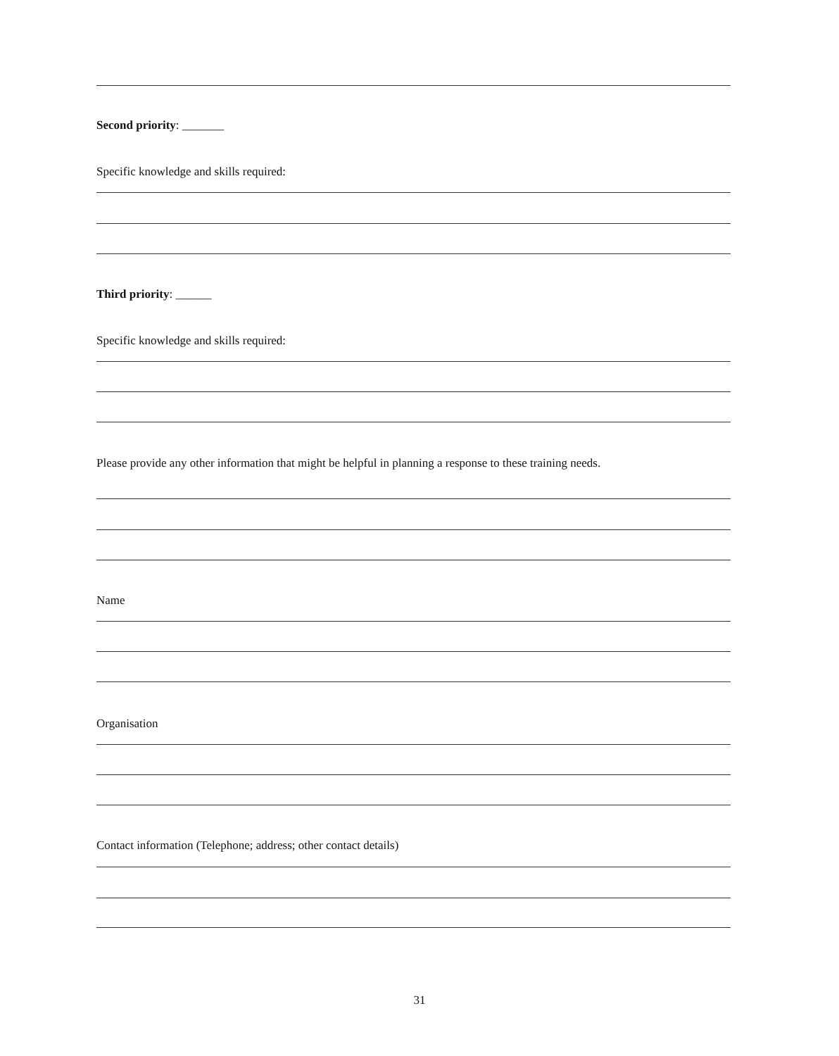Second priority: _______
Specific knowledge and skills required:
Third priority: ______
Specific knowledge and skills required:
Please provide any other information that might be helpful in planning a response to these training needs.
Name
Organisation
Contact information (Telephone; address; other contact details)
31